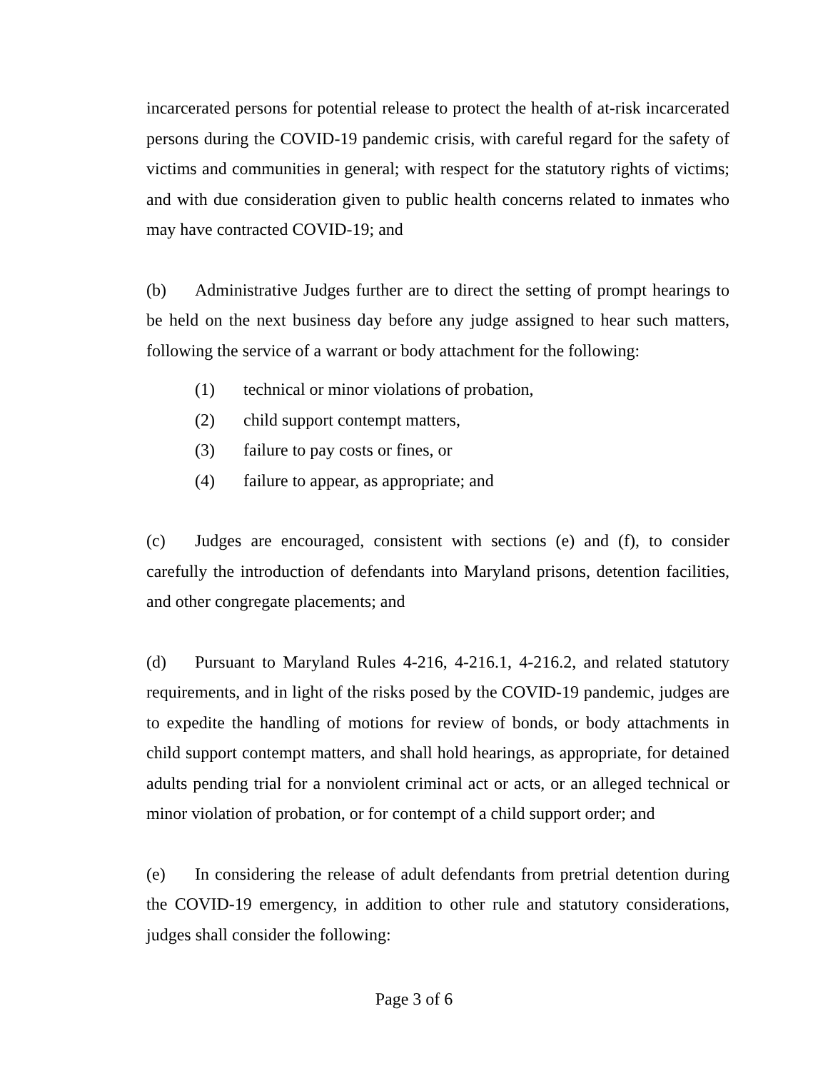incarcerated persons for potential release to protect the health of at-risk incarcerated persons during the COVID-19 pandemic crisis, with careful regard for the safety of victims and communities in general; with respect for the statutory rights of victims; and with due consideration given to public health concerns related to inmates who may have contracted COVID-19; and
(b) Administrative Judges further are to direct the setting of prompt hearings to be held on the next business day before any judge assigned to hear such matters, following the service of a warrant or body attachment for the following:
(1) technical or minor violations of probation,
(2) child support contempt matters,
(3) failure to pay costs or fines, or
(4) failure to appear, as appropriate; and
(c) Judges are encouraged, consistent with sections (e) and (f), to consider carefully the introduction of defendants into Maryland prisons, detention facilities, and other congregate placements; and
(d) Pursuant to Maryland Rules 4-216, 4-216.1, 4-216.2, and related statutory requirements, and in light of the risks posed by the COVID-19 pandemic, judges are to expedite the handling of motions for review of bonds, or body attachments in child support contempt matters, and shall hold hearings, as appropriate, for detained adults pending trial for a nonviolent criminal act or acts, or an alleged technical or minor violation of probation, or for contempt of a child support order; and
(e) In considering the release of adult defendants from pretrial detention during the COVID-19 emergency, in addition to other rule and statutory considerations, judges shall consider the following:
Page 3 of 6